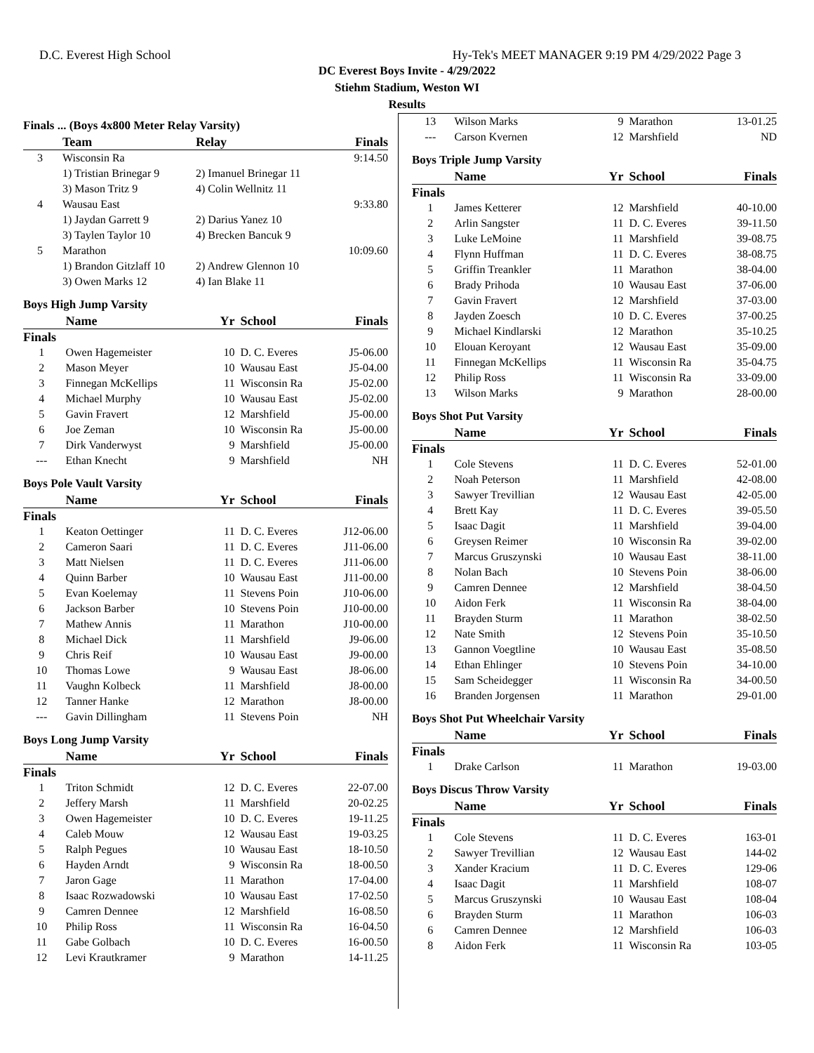D.C. Everest High School Hy-Tek's MEET MANAGER 9:19 PM 4/29/2022 Page 3
DC Everest Boys Invite - 4/29/2022
Stiehm Stadium, Weston WI
Results
Finals ... (Boys 4x800 Meter Relay Varsity)
| | Team | Relay | Finals |
| --- | --- | --- | --- |
| 3 | Wisconsin Ra | | 9:14.50 |
| | 1) Tristian Brinegar 9 | 2) Imanuel Brinegar 11 | |
| | 3) Mason Tritz 9 | 4) Colin Wellnitz 11 | |
| 4 | Wausau East | | 9:33.80 |
| | 1) Jaydan Garrett 9 | 2) Darius Yanez 10 | |
| | 3) Taylen Taylor 10 | 4) Brecken Bancuk 9 | |
| 5 | Marathon | | 10:09.60 |
| | 1) Brandon Gitzlaff 10 | 2) Andrew Glennon 10 | |
| | 3) Owen Marks 12 | 4) Ian Blake 11 | |
Boys High Jump Varsity
| | Name | Yr | School | Finals |
| --- | --- | --- | --- | --- |
| Finals | | | | |
| 1 | Owen Hagemeister | 10 | D. C. Everes | J5-06.00 |
| 2 | Mason Meyer | 10 | Wausau East | J5-04.00 |
| 3 | Finnegan McKellips | 11 | Wisconsin Ra | J5-02.00 |
| 4 | Michael Murphy | 10 | Wausau East | J5-02.00 |
| 5 | Gavin Fravert | 12 | Marshfield | J5-00.00 |
| 6 | Joe Zeman | 10 | Wisconsin Ra | J5-00.00 |
| 7 | Dirk Vanderwyst | 9 | Marshfield | J5-00.00 |
| --- | Ethan Knecht | 9 | Marshfield | NH |
Boys Pole Vault Varsity
| | Name | Yr | School | Finals |
| --- | --- | --- | --- | --- |
| Finals | | | | |
| 1 | Keaton Oettinger | 11 | D. C. Everes | J12-06.00 |
| 2 | Cameron Saari | 11 | D. C. Everes | J11-06.00 |
| 3 | Matt Nielsen | 11 | D. C. Everes | J11-06.00 |
| 4 | Quinn Barber | 10 | Wausau East | J11-00.00 |
| 5 | Evan Koelemay | 11 | Stevens Poin | J10-06.00 |
| 6 | Jackson Barber | 10 | Stevens Poin | J10-00.00 |
| 7 | Mathew Annis | 11 | Marathon | J10-00.00 |
| 8 | Michael Dick | 11 | Marshfield | J9-06.00 |
| 9 | Chris Reif | 10 | Wausau East | J9-00.00 |
| 10 | Thomas Lowe | 9 | Wausau East | J8-06.00 |
| 11 | Vaughn Kolbeck | 11 | Marshfield | J8-00.00 |
| 12 | Tanner Hanke | 12 | Marathon | J8-00.00 |
| --- | Gavin Dillingham | 11 | Stevens Poin | NH |
Boys Long Jump Varsity
| | Name | Yr | School | Finals |
| --- | --- | --- | --- | --- |
| Finals | | | | |
| 1 | Triton Schmidt | 12 | D. C. Everes | 22-07.00 |
| 2 | Jeffery Marsh | 11 | Marshfield | 20-02.25 |
| 3 | Owen Hagemeister | 10 | D. C. Everes | 19-11.25 |
| 4 | Caleb Mouw | 12 | Wausau East | 19-03.25 |
| 5 | Ralph Pegues | 10 | Wausau East | 18-10.50 |
| 6 | Hayden Arndt | 9 | Wisconsin Ra | 18-00.50 |
| 7 | Jaron Gage | 11 | Marathon | 17-04.00 |
| 8 | Isaac Rozwadowski | 10 | Wausau East | 17-02.50 |
| 9 | Camren Dennee | 12 | Marshfield | 16-08.50 |
| 10 | Philip Ross | 11 | Wisconsin Ra | 16-04.50 |
| 11 | Gabe Golbach | 10 | D. C. Everes | 16-00.50 |
| 12 | Levi Krautkramer | 9 | Marathon | 14-11.25 |
| 13 | Wilson Marks | 9 | Marathon | 13-01.25 |
| --- | Carson Kvernen | 12 | Marshfield | ND |
Boys Triple Jump Varsity
| | Name | Yr | School | Finals |
| --- | --- | --- | --- | --- |
| Finals | | | | |
| 1 | James Ketterer | 12 | Marshfield | 40-10.00 |
| 2 | Arlin Sangster | 11 | D. C. Everes | 39-11.50 |
| 3 | Luke LeMoine | 11 | Marshfield | 39-08.75 |
| 4 | Flynn Huffman | 11 | D. C. Everes | 38-08.75 |
| 5 | Griffin Treankler | 11 | Marathon | 38-04.00 |
| 6 | Brady Prihoda | 10 | Wausau East | 37-06.00 |
| 7 | Gavin Fravert | 12 | Marshfield | 37-03.00 |
| 8 | Jayden Zoesch | 10 | D. C. Everes | 37-00.25 |
| 9 | Michael Kindlarski | 12 | Marathon | 35-10.25 |
| 10 | Elouan Keroyant | 12 | Wausau East | 35-09.00 |
| 11 | Finnegan McKellips | 11 | Wisconsin Ra | 35-04.75 |
| 12 | Philip Ross | 11 | Wisconsin Ra | 33-09.00 |
| 13 | Wilson Marks | 9 | Marathon | 28-00.00 |
Boys Shot Put Varsity
| | Name | Yr | School | Finals |
| --- | --- | --- | --- | --- |
| Finals | | | | |
| 1 | Cole Stevens | 11 | D. C. Everes | 52-01.00 |
| 2 | Noah Peterson | 11 | Marshfield | 42-08.00 |
| 3 | Sawyer Trevillian | 12 | Wausau East | 42-05.00 |
| 4 | Brett Kay | 11 | D. C. Everes | 39-05.50 |
| 5 | Isaac Dagit | 11 | Marshfield | 39-04.00 |
| 6 | Greysen Reimer | 10 | Wisconsin Ra | 39-02.00 |
| 7 | Marcus Gruszynski | 10 | Wausau East | 38-11.00 |
| 8 | Nolan Bach | 10 | Stevens Poin | 38-06.00 |
| 9 | Camren Dennee | 12 | Marshfield | 38-04.50 |
| 10 | Aidon Ferk | 11 | Wisconsin Ra | 38-04.00 |
| 11 | Brayden Sturm | 11 | Marathon | 38-02.50 |
| 12 | Nate Smith | 12 | Stevens Poin | 35-10.50 |
| 13 | Gannon Voegtline | 10 | Wausau East | 35-08.50 |
| 14 | Ethan Ehlinger | 10 | Stevens Poin | 34-10.00 |
| 15 | Sam Scheidegger | 11 | Wisconsin Ra | 34-00.50 |
| 16 | Branden Jorgensen | 11 | Marathon | 29-01.00 |
Boys Shot Put Wheelchair Varsity
| | Name | Yr | School | Finals |
| --- | --- | --- | --- | --- |
| Finals | | | | |
| 1 | Drake Carlson | 11 | Marathon | 19-03.00 |
Boys Discus Throw Varsity
| | Name | Yr | School | Finals |
| --- | --- | --- | --- | --- |
| Finals | | | | |
| 1 | Cole Stevens | 11 | D. C. Everes | 163-01 |
| 2 | Sawyer Trevillian | 12 | Wausau East | 144-02 |
| 3 | Xander Kracium | 11 | D. C. Everes | 129-06 |
| 4 | Isaac Dagit | 11 | Marshfield | 108-07 |
| 5 | Marcus Gruszynski | 10 | Wausau East | 108-04 |
| 6 | Brayden Sturm | 11 | Marathon | 106-03 |
| 6 | Camren Dennee | 12 | Marshfield | 106-03 |
| 8 | Aidon Ferk | 11 | Wisconsin Ra | 103-05 |